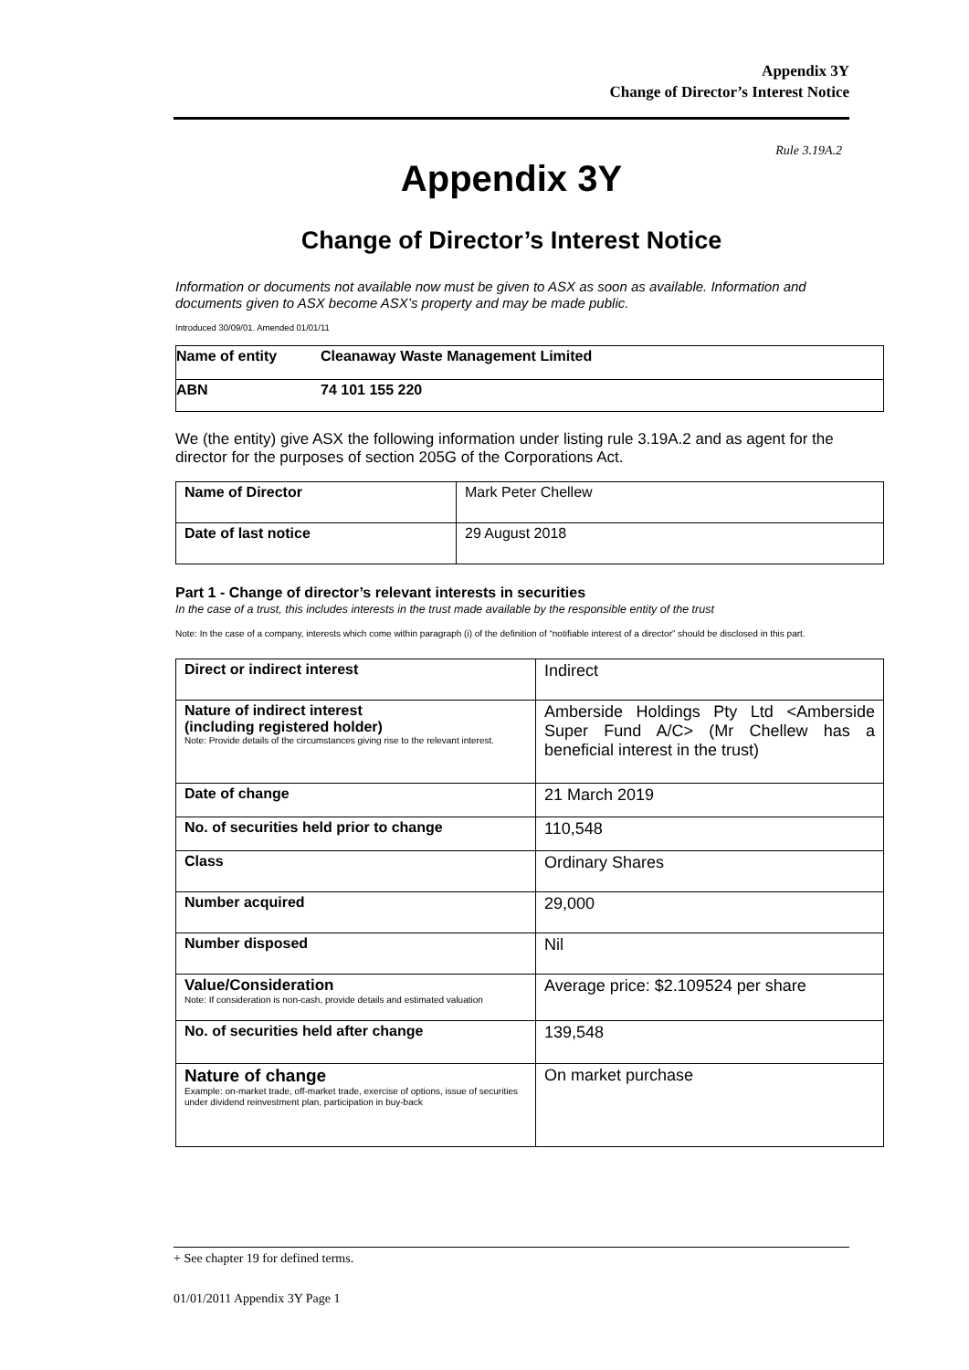Appendix 3Y
Change of Director’s Interest Notice
Rule 3.19A.2
Appendix 3Y
Change of Director’s Interest Notice
Information or documents not available now must be given to ASX as soon as available. Information and documents given to ASX become ASX’s property and may be made public.
Introduced 30/09/01. Amended 01/01/11
| Name of entity | Cleanaway Waste Management Limited |
| ABN | 74 101 155 220 |
We (the entity) give ASX the following information under listing rule 3.19A.2 and as agent for the director for the purposes of section 205G of the Corporations Act.
| Name of Director | Mark Peter Chellew |
| Date of last notice | 29 August 2018 |
Part 1 - Change of director’s relevant interests in securities
In the case of a trust, this includes interests in the trust made available by the responsible entity of the trust
Note: In the case of a company, interests which come within paragraph (i) of the definition of “notifiable interest of a director” should be disclosed in this part.
| Direct or indirect interest | Indirect |
| Nature of indirect interest (including registered holder) Note: Provide details of the circumstances giving rise to the relevant interest. | Amberside Holdings Pty Ltd <Amberside Super Fund A/C> (Mr Chellew has a beneficial interest in the trust) |
| Date of change | 21 March 2019 |
| No. of securities held prior to change | 110,548 |
| Class | Ordinary Shares |
| Number acquired | 29,000 |
| Number disposed | Nil |
| Value/Consideration Note: If consideration is non-cash, provide details and estimated valuation | Average price: $2.109524 per share |
| No. of securities held after change | 139,548 |
| Nature of change Example: on-market trade, off-market trade, exercise of options, issue of securities under dividend reinvestment plan, participation in buy-back | On market purchase |
+ See chapter 19 for defined terms.
01/01/2011 Appendix 3Y Page 1